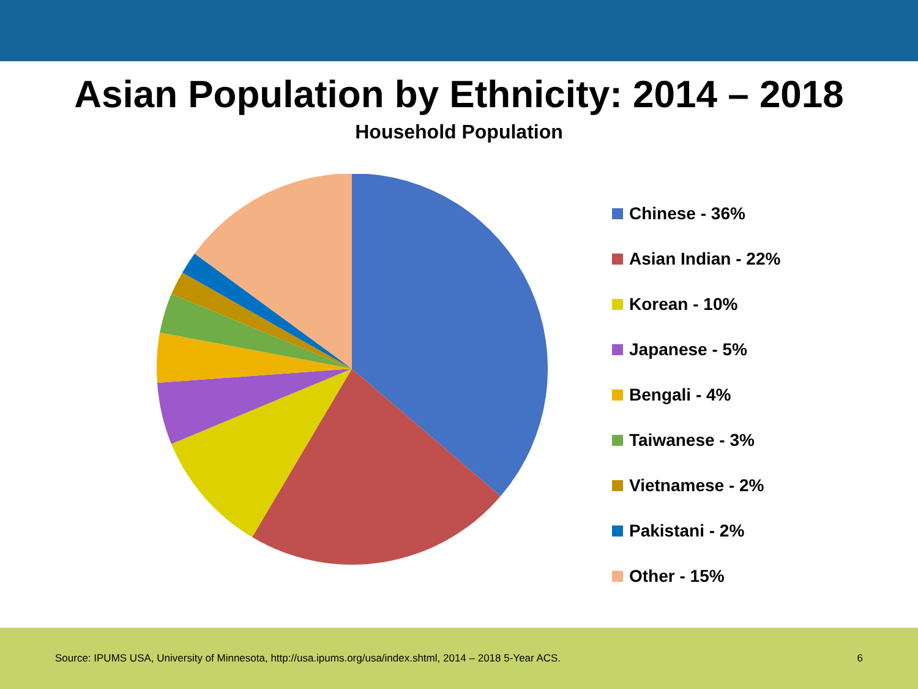Asian Population by Ethnicity: 2014 – 2018
Household Population
Chinese - 36%
Asian Indian - 22%
Korean - 10%
Japanese - 5%
Bengali - 4%
Taiwanese - 3%
Vietnamese - 2%
Pakistani - 2%
Other - 15%
Source: IPUMS USA, University of Minnesota, http://usa.ipums.org/usa/index.shtml, 2014 – 2018 5-Year ACS. 6